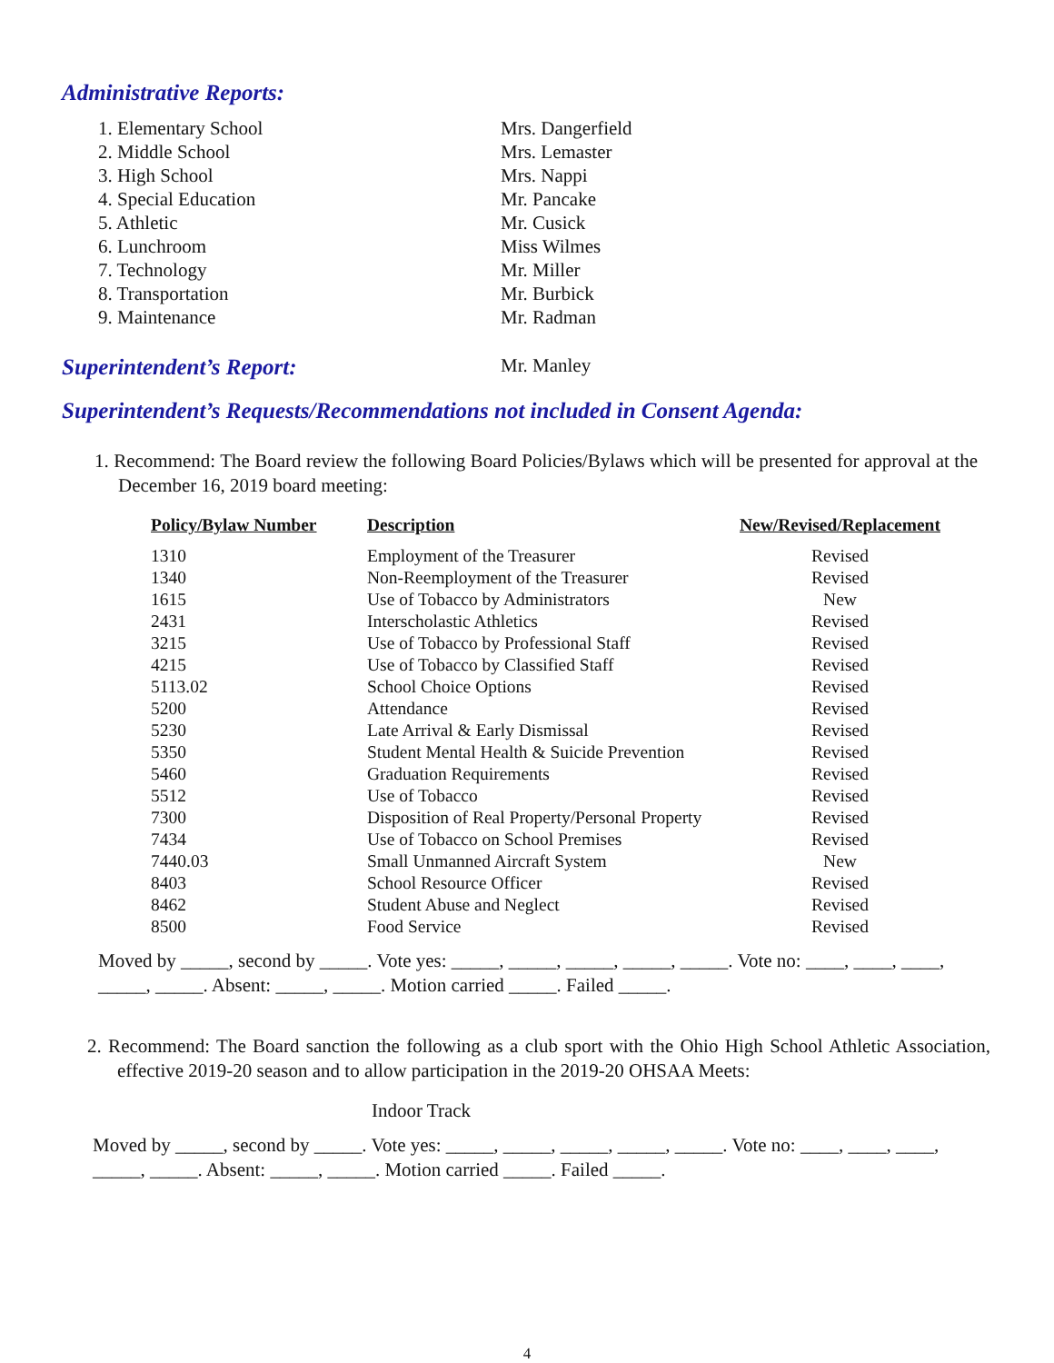Administrative Reports:
1. Elementary School
2. Middle School
3. High School
4. Special Education
5. Athletic
6. Lunchroom
7. Technology
8. Transportation
9. Maintenance
Mrs. Dangerfield
Mrs. Lemaster
Mrs. Nappi
Mr. Pancake
Mr. Cusick
Miss Wilmes
Mr. Miller
Mr. Burbick
Mr. Radman
Superintendent’s Report:
Mr. Manley
Superintendent’s Requests/Recommendations not included in Consent Agenda:
1. Recommend: The Board review the following Board Policies/Bylaws which will be presented for approval at the December 16, 2019 board meeting:
| Policy/Bylaw Number | Description | New/Revised/Replacement |
| --- | --- | --- |
| 1310 | Employment of the Treasurer | Revised |
| 1340 | Non-Reemployment of the Treasurer | Revised |
| 1615 | Use of Tobacco by Administrators | New |
| 2431 | Interscholastic Athletics | Revised |
| 3215 | Use of Tobacco by Professional Staff | Revised |
| 4215 | Use of Tobacco by Classified Staff | Revised |
| 5113.02 | School Choice Options | Revised |
| 5200 | Attendance | Revised |
| 5230 | Late Arrival & Early Dismissal | Revised |
| 5350 | Student Mental Health & Suicide Prevention | Revised |
| 5460 | Graduation Requirements | Revised |
| 5512 | Use of Tobacco | Revised |
| 7300 | Disposition of Real Property/Personal Property | Revised |
| 7434 | Use of Tobacco on School Premises | Revised |
| 7440.03 | Small Unmanned Aircraft System | New |
| 8403 | School Resource Officer | Revised |
| 8462 | Student Abuse and Neglect | Revised |
| 8500 | Food Service | Revised |
Moved by _____, second by _____. Vote yes: _____, _____, _____, _____, _____. Vote no: ____, ____, ____, _____, _____. Absent: _____, _____. Motion carried _____. Failed _____.
2. Recommend: The Board sanction the following as a club sport with the Ohio High School Athletic Association, effective 2019-20 season and to allow participation in the 2019-20 OHSAA Meets:
Indoor Track
Moved by _____, second by _____. Vote yes: _____, _____, _____, _____, _____. Vote no: ____, ____, ____, _____, _____. Absent: _____, _____. Motion carried _____. Failed _____.
4